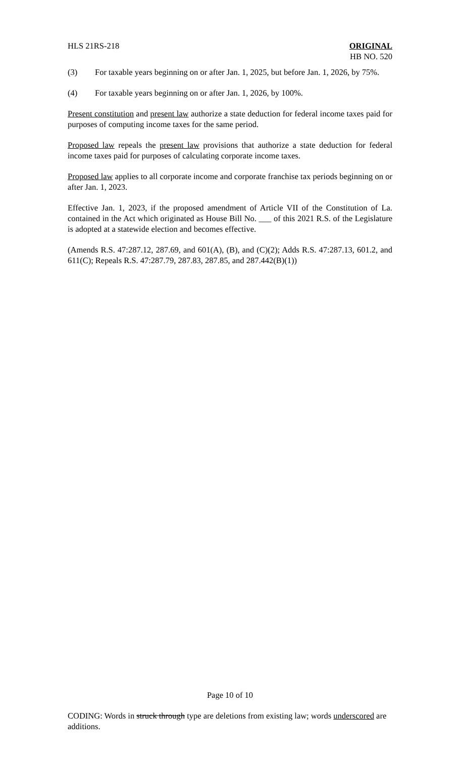HLS 21RS-218 ORIGINAL
HB NO. 520
(3) For taxable years beginning on or after Jan. 1, 2025, but before Jan. 1, 2026, by 75%.
(4) For taxable years beginning on or after Jan. 1, 2026, by 100%.
Present constitution and present law authorize a state deduction for federal income taxes paid for purposes of computing income taxes for the same period.
Proposed law repeals the present law provisions that authorize a state deduction for federal income taxes paid for purposes of calculating corporate income taxes.
Proposed law applies to all corporate income and corporate franchise tax periods beginning on or after Jan. 1, 2023.
Effective Jan. 1, 2023, if the proposed amendment of Article VII of the Constitution of La. contained in the Act which originated as House Bill No. ___ of this 2021 R.S. of the Legislature is adopted at a statewide election and becomes effective.
(Amends R.S. 47:287.12, 287.69, and 601(A), (B), and (C)(2); Adds R.S. 47:287.13, 601.2, and 611(C); Repeals R.S. 47:287.79, 287.83, 287.85, and 287.442(B)(1))
Page 10 of 10
CODING: Words in struck through type are deletions from existing law; words underscored are additions.